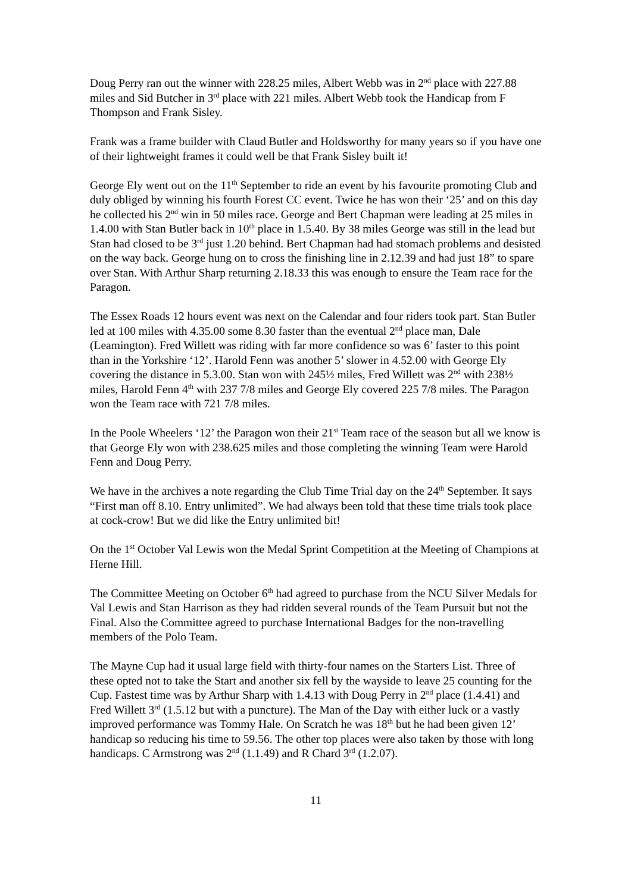Doug Perry ran out the winner with 228.25 miles, Albert Webb was in 2<sup>nd</sup> place with 227.88 miles and Sid Butcher in 3<sup>rd</sup> place with 221 miles. Albert Webb took the Handicap from F Thompson and Frank Sisley.
Frank was a frame builder with Claud Butler and Holdsworthy for many years so if you have one of their lightweight frames it could well be that Frank Sisley built it!
George Ely went out on the 11<sup>th</sup> September to ride an event by his favourite promoting Club and duly obliged by winning his fourth Forest CC event. Twice he has won their ‘25’ and on this day he collected his 2<sup>nd</sup> win in 50 miles race. George and Bert Chapman were leading at 25 miles in 1.4.00 with Stan Butler back in 10<sup>th</sup> place in 1.5.40. By 38 miles George was still in the lead but Stan had closed to be 3<sup>rd</sup> just 1.20 behind. Bert Chapman had had stomach problems and desisted on the way back. George hung on to cross the finishing line in 2.12.39 and had just 18” to spare over Stan. With Arthur Sharp returning 2.18.33 this was enough to ensure the Team race for the Paragon.
The Essex Roads 12 hours event was next on the Calendar and four riders took part. Stan Butler led at 100 miles with 4.35.00 some 8.30 faster than the eventual 2<sup>nd</sup> place man, Dale (Leamington). Fred Willett was riding with far more confidence so was 6’ faster to this point than in the Yorkshire ‘12’. Harold Fenn was another 5’ slower in 4.52.00 with George Ely covering the distance in 5.3.00. Stan won with 245½ miles, Fred Willett was 2<sup>nd</sup> with 238½ miles, Harold Fenn 4<sup>th</sup> with 237 7/8 miles and George Ely covered 225 7/8 miles. The Paragon won the Team race with 721 7/8 miles.
In the Poole Wheelers ‘12’ the Paragon won their 21<sup>st</sup> Team race of the season but all we know is that George Ely won with 238.625 miles and those completing the winning Team were Harold Fenn and Doug Perry.
We have in the archives a note regarding the Club Time Trial day on the 24<sup>th</sup> September. It says “First man off 8.10. Entry unlimited”. We had always been told that these time trials took place at cock-crow! But we did like the Entry unlimited bit!
On the 1<sup>st</sup> October Val Lewis won the Medal Sprint Competition at the Meeting of Champions at Herne Hill.
The Committee Meeting on October 6<sup>th</sup> had agreed to purchase from the NCU Silver Medals for Val Lewis and Stan Harrison as they had ridden several rounds of the Team Pursuit but not the Final. Also the Committee agreed to purchase International Badges for the non-travelling members of the Polo Team.
The Mayne Cup had it usual large field with thirty-four names on the Starters List. Three of these opted not to take the Start and another six fell by the wayside to leave 25 counting for the Cup. Fastest time was by Arthur Sharp with 1.4.13 with Doug Perry in 2<sup>nd</sup> place (1.4.41) and Fred Willett 3<sup>rd</sup> (1.5.12 but with a puncture). The Man of the Day with either luck or a vastly improved performance was Tommy Hale. On Scratch he was 18<sup>th</sup> but he had been given 12’ handicap so reducing his time to 59.56. The other top places were also taken by those with long handicaps. C Armstrong was 2<sup>nd</sup> (1.1.49) and R Chard 3<sup>rd</sup> (1.2.07).
11